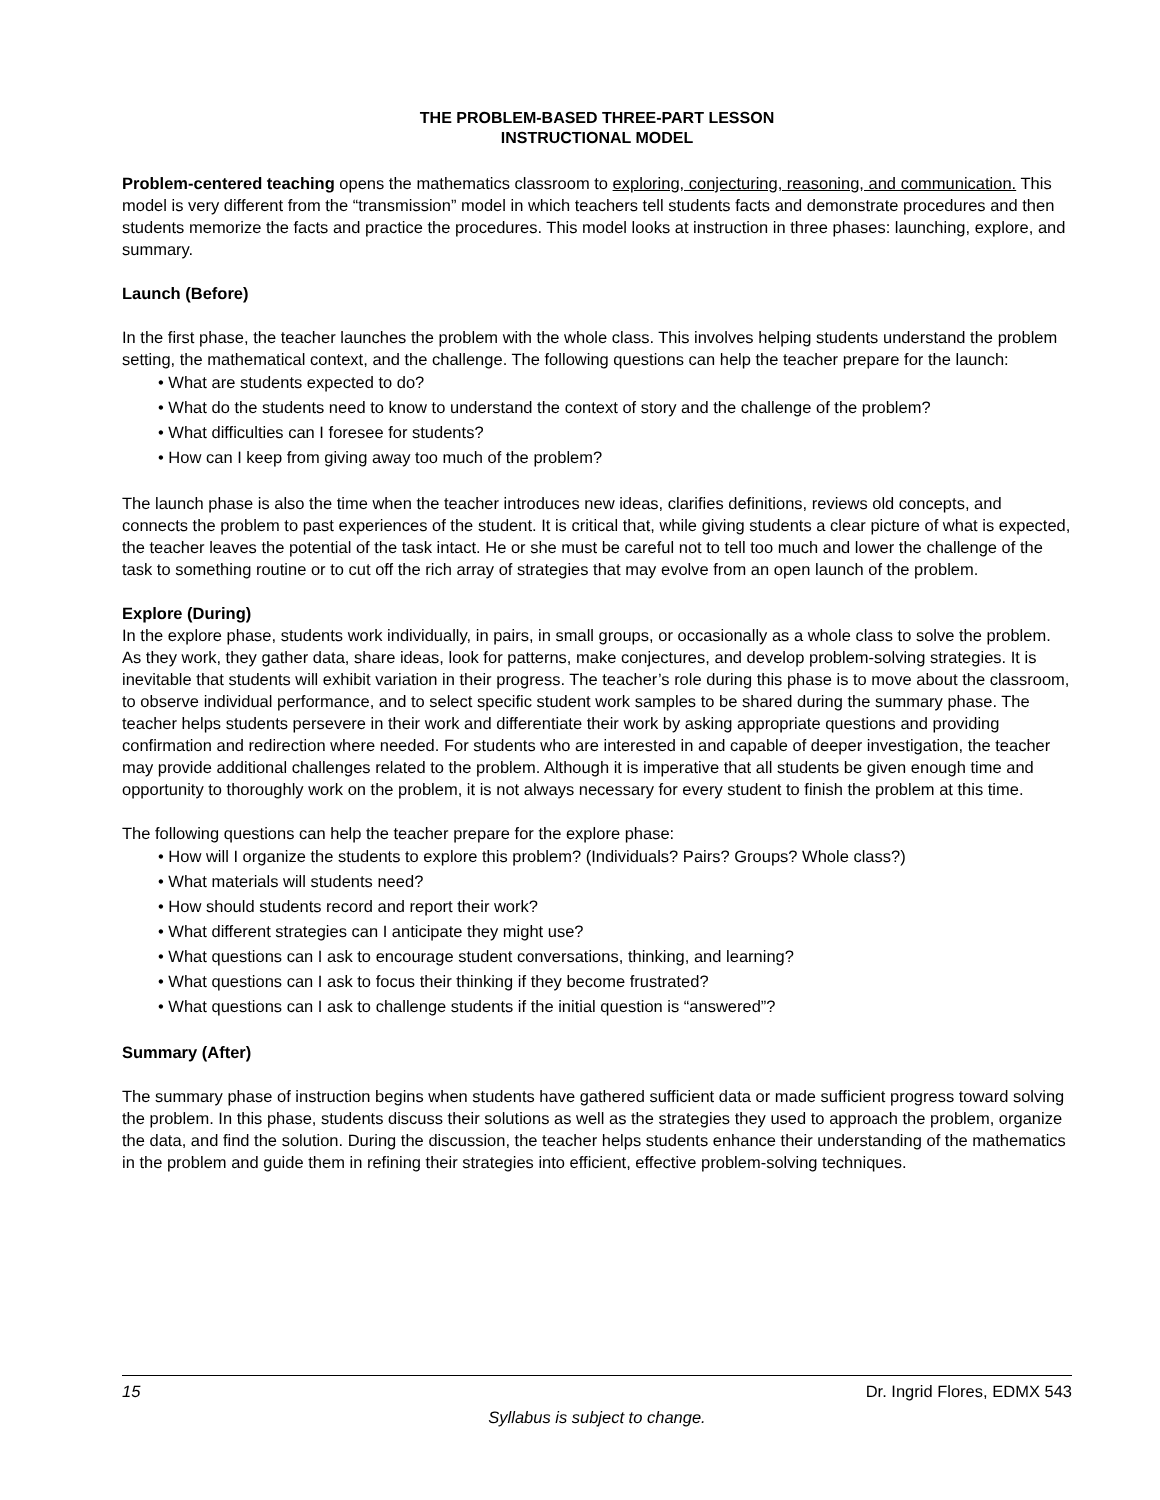THE PROBLEM-BASED THREE-PART LESSON
INSTRUCTIONAL MODEL
Problem-centered teaching opens the mathematics classroom to exploring, conjecturing, reasoning, and communication. This model is very different from the “transmission” model in which teachers tell students facts and demonstrate procedures and then students memorize the facts and practice the procedures. This model looks at instruction in three phases: launching, explore, and summary.
Launch (Before)
In the first phase, the teacher launches the problem with the whole class. This involves helping students understand the problem setting, the mathematical context, and the challenge. The following questions can help the teacher prepare for the launch:
• What are students expected to do?
• What do the students need to know to understand the context of story and the challenge of the problem?
• What difficulties can I foresee for students?
• How can I keep from giving away too much of the problem?
The launch phase is also the time when the teacher introduces new ideas, clarifies definitions, reviews old concepts, and connects the problem to past experiences of the student. It is critical that, while giving students a clear picture of what is expected, the teacher leaves the potential of the task intact. He or she must be careful not to tell too much and lower the challenge of the task to something routine or to cut off the rich array of strategies that may evolve from an open launch of the problem.
Explore (During)
In the explore phase, students work individually, in pairs, in small groups, or occasionally as a whole class to solve the problem. As they work, they gather data, share ideas, look for patterns, make conjectures, and develop problem-solving strategies. It is inevitable that students will exhibit variation in their progress. The teacher’s role during this phase is to move about the classroom, to observe individual performance, and to select specific student work samples to be shared during the summary phase. The teacher helps students persevere in their work and differentiate their work by asking appropriate questions and providing confirmation and redirection where needed. For students who are interested in and capable of deeper investigation, the teacher may provide additional challenges related to the problem. Although it is imperative that all students be given enough time and opportunity to thoroughly work on the problem, it is not always necessary for every student to finish the problem at this time.
The following questions can help the teacher prepare for the explore phase:
• How will I organize the students to explore this problem? (Individuals? Pairs? Groups? Whole class?)
• What materials will students need?
• How should students record and report their work?
• What different strategies can I anticipate they might use?
• What questions can I ask to encourage student conversations, thinking, and learning?
• What questions can I ask to focus their thinking if they become frustrated?
• What questions can I ask to challenge students if the initial question is “answered”?
Summary (After)
The summary phase of instruction begins when students have gathered sufficient data or made sufficient progress toward solving the problem. In this phase, students discuss their solutions as well as the strategies they used to approach the problem, organize the data, and find the solution. During the discussion, the teacher helps students enhance their understanding of the mathematics in the problem and guide them in refining their strategies into efficient, effective problem-solving techniques.
15 Dr. Ingrid Flores, EDMX 543
Syllabus is subject to change.